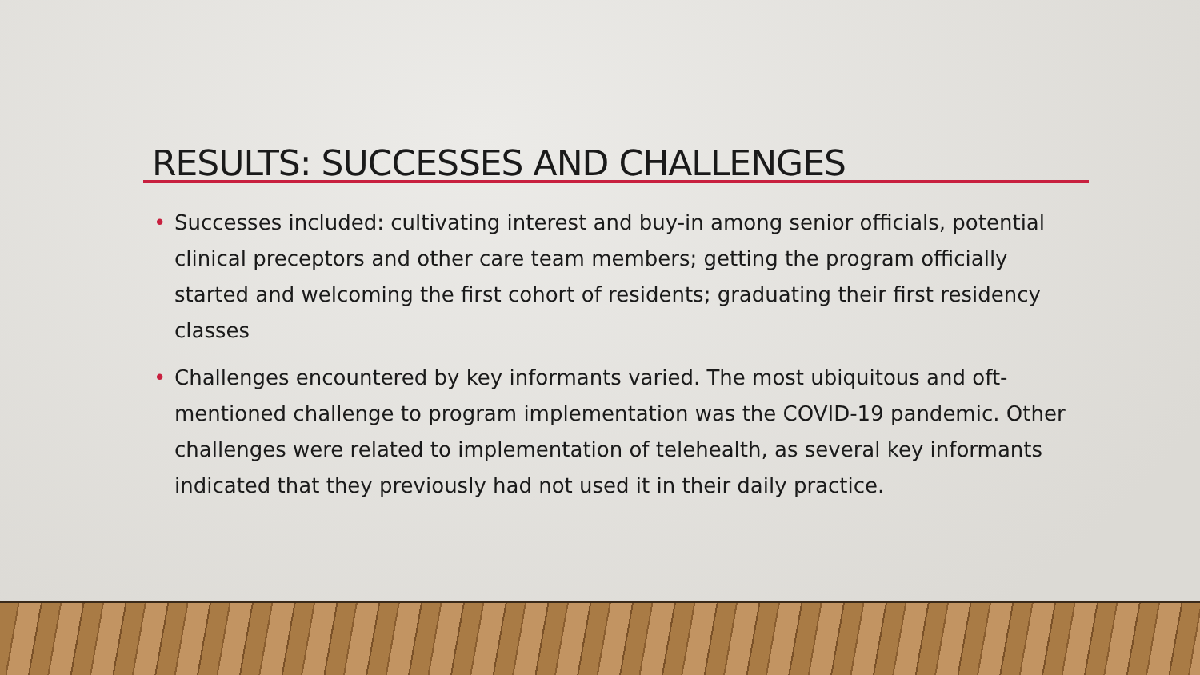RESULTS: SUCCESSES AND CHALLENGES
• Successes included: cultivating interest and buy-in among senior officials, potential clinical preceptors and other care team members; getting the program officially started and welcoming the first cohort of residents; graduating their first residency classes
• Challenges encountered by key informants varied. The most ubiquitous and oft-mentioned challenge to program implementation was the COVID-19 pandemic. Other challenges were related to implementation of telehealth, as several key informants indicated that they previously had not used it in their daily practice.